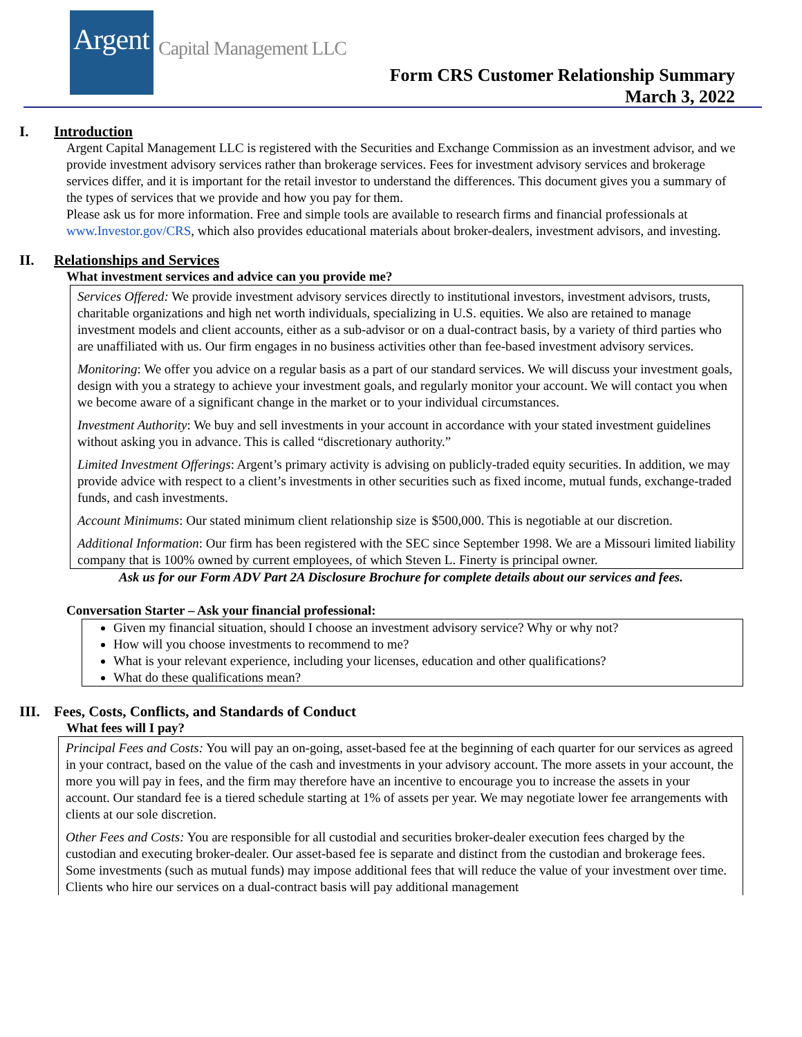Argent Capital Management LLC
Form CRS Customer Relationship Summary
March 3, 2022
I. Introduction
Argent Capital Management LLC is registered with the Securities and Exchange Commission as an investment advisor, and we provide investment advisory services rather than brokerage services. Fees for investment advisory services and brokerage services differ, and it is important for the retail investor to understand the differences. This document gives you a summary of the types of services that we provide and how you pay for them.
Please ask us for more information. Free and simple tools are available to research firms and financial professionals at www.Investor.gov/CRS, which also provides educational materials about broker-dealers, investment advisors, and investing.
II. Relationships and Services
What investment services and advice can you provide me?
Services Offered: We provide investment advisory services directly to institutional investors, investment advisors, trusts, charitable organizations and high net worth individuals, specializing in U.S. equities. We also are retained to manage investment models and client accounts, either as a sub-advisor or on a dual-contract basis, by a variety of third parties who are unaffiliated with us. Our firm engages in no business activities other than fee-based investment advisory services.
Monitoring: We offer you advice on a regular basis as a part of our standard services. We will discuss your investment goals, design with you a strategy to achieve your investment goals, and regularly monitor your account. We will contact you when we become aware of a significant change in the market or to your individual circumstances.
Investment Authority: We buy and sell investments in your account in accordance with your stated investment guidelines without asking you in advance. This is called “discretionary authority.”
Limited Investment Offerings: Argent’s primary activity is advising on publicly-traded equity securities. In addition, we may provide advice with respect to a client’s investments in other securities such as fixed income, mutual funds, exchange-traded funds, and cash investments.
Account Minimums: Our stated minimum client relationship size is $500,000. This is negotiable at our discretion.
Additional Information: Our firm has been registered with the SEC since September 1998. We are a Missouri limited liability company that is 100% owned by current employees, of which Steven L. Finerty is principal owner.
Ask us for our Form ADV Part 2A Disclosure Brochure for complete details about our services and fees.
Conversation Starter – Ask your financial professional:
Given my financial situation, should I choose an investment advisory service? Why or why not?
How will you choose investments to recommend to me?
What is your relevant experience, including your licenses, education and other qualifications?
What do these qualifications mean?
III. Fees, Costs, Conflicts, and Standards of Conduct
What fees will I pay?
Principal Fees and Costs: You will pay an on-going, asset-based fee at the beginning of each quarter for our services as agreed in your contract, based on the value of the cash and investments in your advisory account. The more assets in your account, the more you will pay in fees, and the firm may therefore have an incentive to encourage you to increase the assets in your account. Our standard fee is a tiered schedule starting at 1% of assets per year. We may negotiate lower fee arrangements with clients at our sole discretion.
Other Fees and Costs: You are responsible for all custodial and securities broker-dealer execution fees charged by the custodian and executing broker-dealer. Our asset-based fee is separate and distinct from the custodian and brokerage fees. Some investments (such as mutual funds) may impose additional fees that will reduce the value of your investment over time. Clients who hire our services on a dual-contract basis will pay additional management